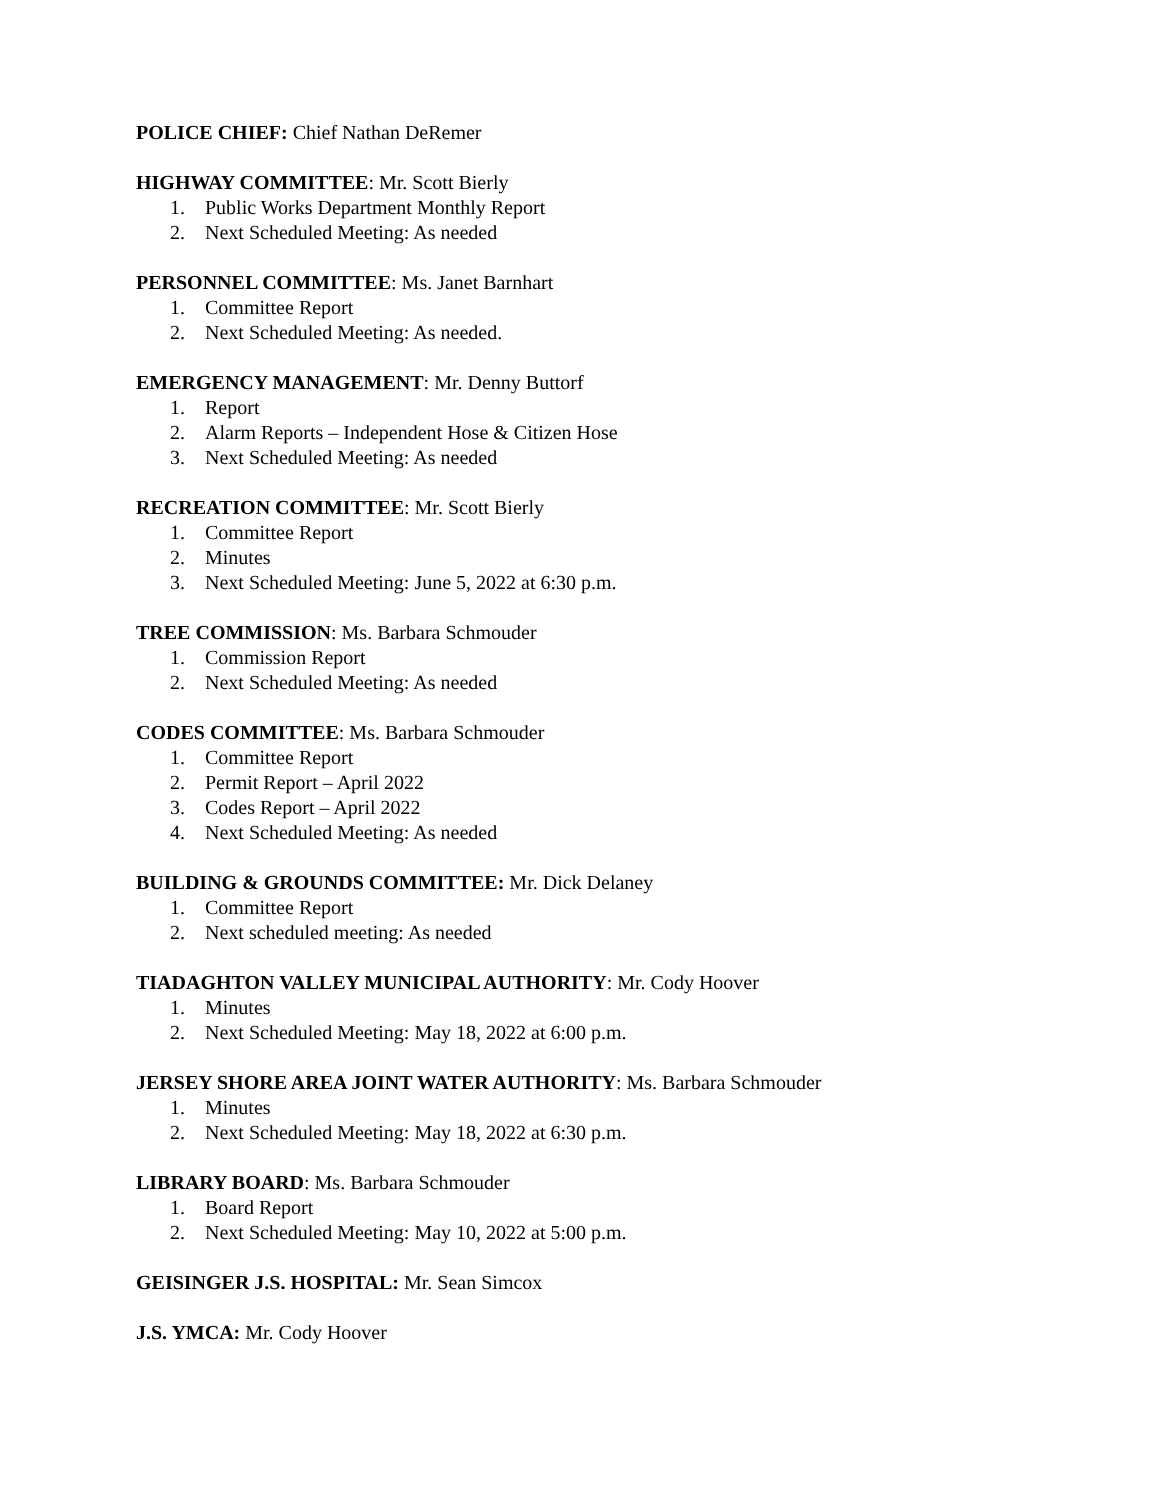POLICE CHIEF: Chief Nathan DeRemer
HIGHWAY COMMITTEE: Mr. Scott Bierly
1. Public Works Department Monthly Report
2. Next Scheduled Meeting: As needed
PERSONNEL COMMITTEE: Ms. Janet Barnhart
1. Committee Report
2. Next Scheduled Meeting: As needed.
EMERGENCY MANAGEMENT: Mr. Denny Buttorf
1. Report
2. Alarm Reports – Independent Hose & Citizen Hose
3. Next Scheduled Meeting: As needed
RECREATION COMMITTEE: Mr. Scott Bierly
1. Committee Report
2. Minutes
3. Next Scheduled Meeting: June 5, 2022 at 6:30 p.m.
TREE COMMISSION: Ms. Barbara Schmouder
1. Commission Report
2. Next Scheduled Meeting: As needed
CODES COMMITTEE: Ms. Barbara Schmouder
1. Committee Report
2. Permit Report – April 2022
3. Codes Report – April 2022
4. Next Scheduled Meeting: As needed
BUILDING & GROUNDS COMMITTEE: Mr. Dick Delaney
1. Committee Report
2. Next scheduled meeting: As needed
TIADAGHTON VALLEY MUNICIPAL AUTHORITY: Mr. Cody Hoover
1. Minutes
2. Next Scheduled Meeting: May 18, 2022 at 6:00 p.m.
JERSEY SHORE AREA JOINT WATER AUTHORITY: Ms. Barbara Schmouder
1. Minutes
2. Next Scheduled Meeting: May 18, 2022 at 6:30 p.m.
LIBRARY BOARD: Ms. Barbara Schmouder
1. Board Report
2. Next Scheduled Meeting: May 10, 2022 at 5:00 p.m.
GEISINGER J.S. HOSPITAL: Mr. Sean Simcox
J.S. YMCA: Mr. Cody Hoover